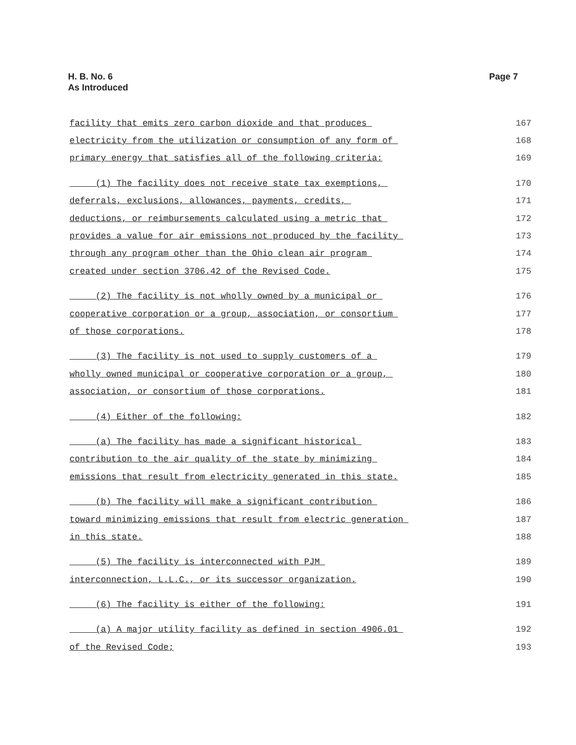H. B. No. 6
As Introduced
Page 7
| facility that emits zero carbon dioxide and that produces | 167 |
| electricity from the utilization or consumption of any form of | 168 |
| primary energy that satisfies all of the following criteria: | 169 |
| (1) The facility does not receive state tax exemptions, | 170 |
| deferrals, exclusions, allowances, payments, credits, | 171 |
| deductions, or reimbursements calculated using a metric that | 172 |
| provides a value for air emissions not produced by the facility | 173 |
| through any program other than the Ohio clean air program | 174 |
| created under section 3706.42 of the Revised Code. | 175 |
| (2) The facility is not wholly owned by a municipal or | 176 |
| cooperative corporation or a group, association, or consortium | 177 |
| of those corporations. | 178 |
| (3) The facility is not used to supply customers of a | 179 |
| wholly owned municipal or cooperative corporation or a group, | 180 |
| association, or consortium of those corporations. | 181 |
| (4) Either of the following: | 182 |
| (a) The facility has made a significant historical | 183 |
| contribution to the air quality of the state by minimizing | 184 |
| emissions that result from electricity generated in this state. | 185 |
| (b) The facility will make a significant contribution | 186 |
| toward minimizing emissions that result from electric generation | 187 |
| in this state. | 188 |
| (5) The facility is interconnected with PJM | 189 |
| interconnection, L.L.C., or its successor organization. | 190 |
| (6) The facility is either of the following: | 191 |
| (a) A major utility facility as defined in section 4906.01 | 192 |
| of the Revised Code; | 193 |